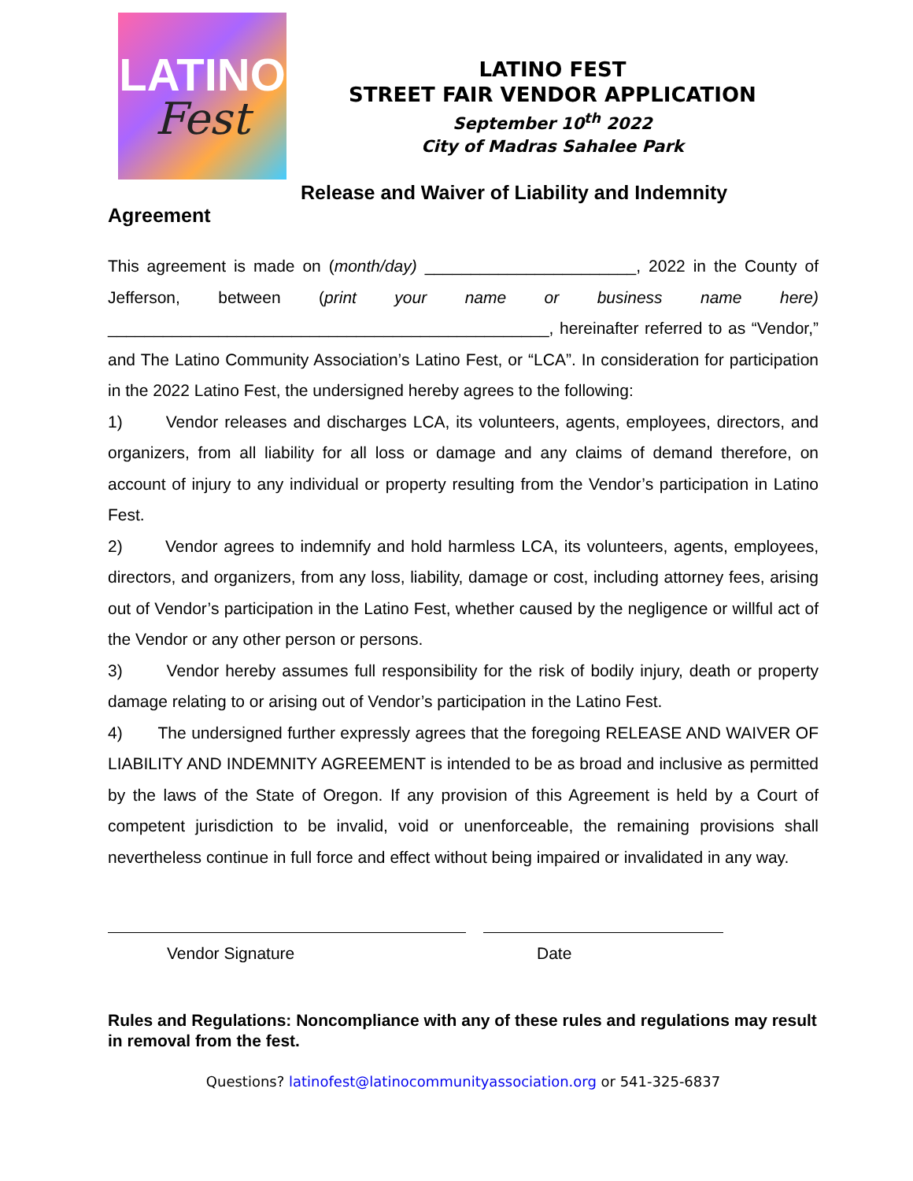LATINO
Fest
LATINO FEST
STREET FAIR VENDOR APPLICATION
September 10<sup>th</sup> 2022
City of Madras Sahalee Park
Release and Waiver of Liability and Indemnity
Agreement
This agreement is made on (month/day) _______________________, 2022 in the County of Jefferson, between (print your name or business name here) ________________________________________________, hereinafter referred to as “Vendor,” and The Latino Community Association’s Latino Fest, or “LCA”. In consideration for participation in the 2022 Latino Fest, the undersigned hereby agrees to the following:
1) Vendor releases and discharges LCA, its volunteers, agents, employees, directors, and organizers, from all liability for all loss or damage and any claims of demand therefore, on account of injury to any individual or property resulting from the Vendor’s participation in Latino Fest.
2) Vendor agrees to indemnify and hold harmless LCA, its volunteers, agents, employees, directors, and organizers, from any loss, liability, damage or cost, including attorney fees, arising out of Vendor’s participation in the Latino Fest, whether caused by the negligence or willful act of the Vendor or any other person or persons.
3) Vendor hereby assumes full responsibility for the risk of bodily injury, death or property damage relating to or arising out of Vendor’s participation in the Latino Fest.
4) The undersigned further expressly agrees that the foregoing RELEASE AND WAIVER OF LIABILITY AND INDEMNITY AGREEMENT is intended to be as broad and inclusive as permitted by the laws of the State of Oregon. If any provision of this Agreement is held by a Court of competent jurisdiction to be invalid, void or unenforceable, the remaining provisions shall nevertheless continue in full force and effect without being impaired or invalidated in any way.
Vendor Signature Date
Rules and Regulations: Noncompliance with any of these rules and regulations may result in removal from the fest.
Questions? latinofest@latinocommunityassociation.org or 541-325-6837